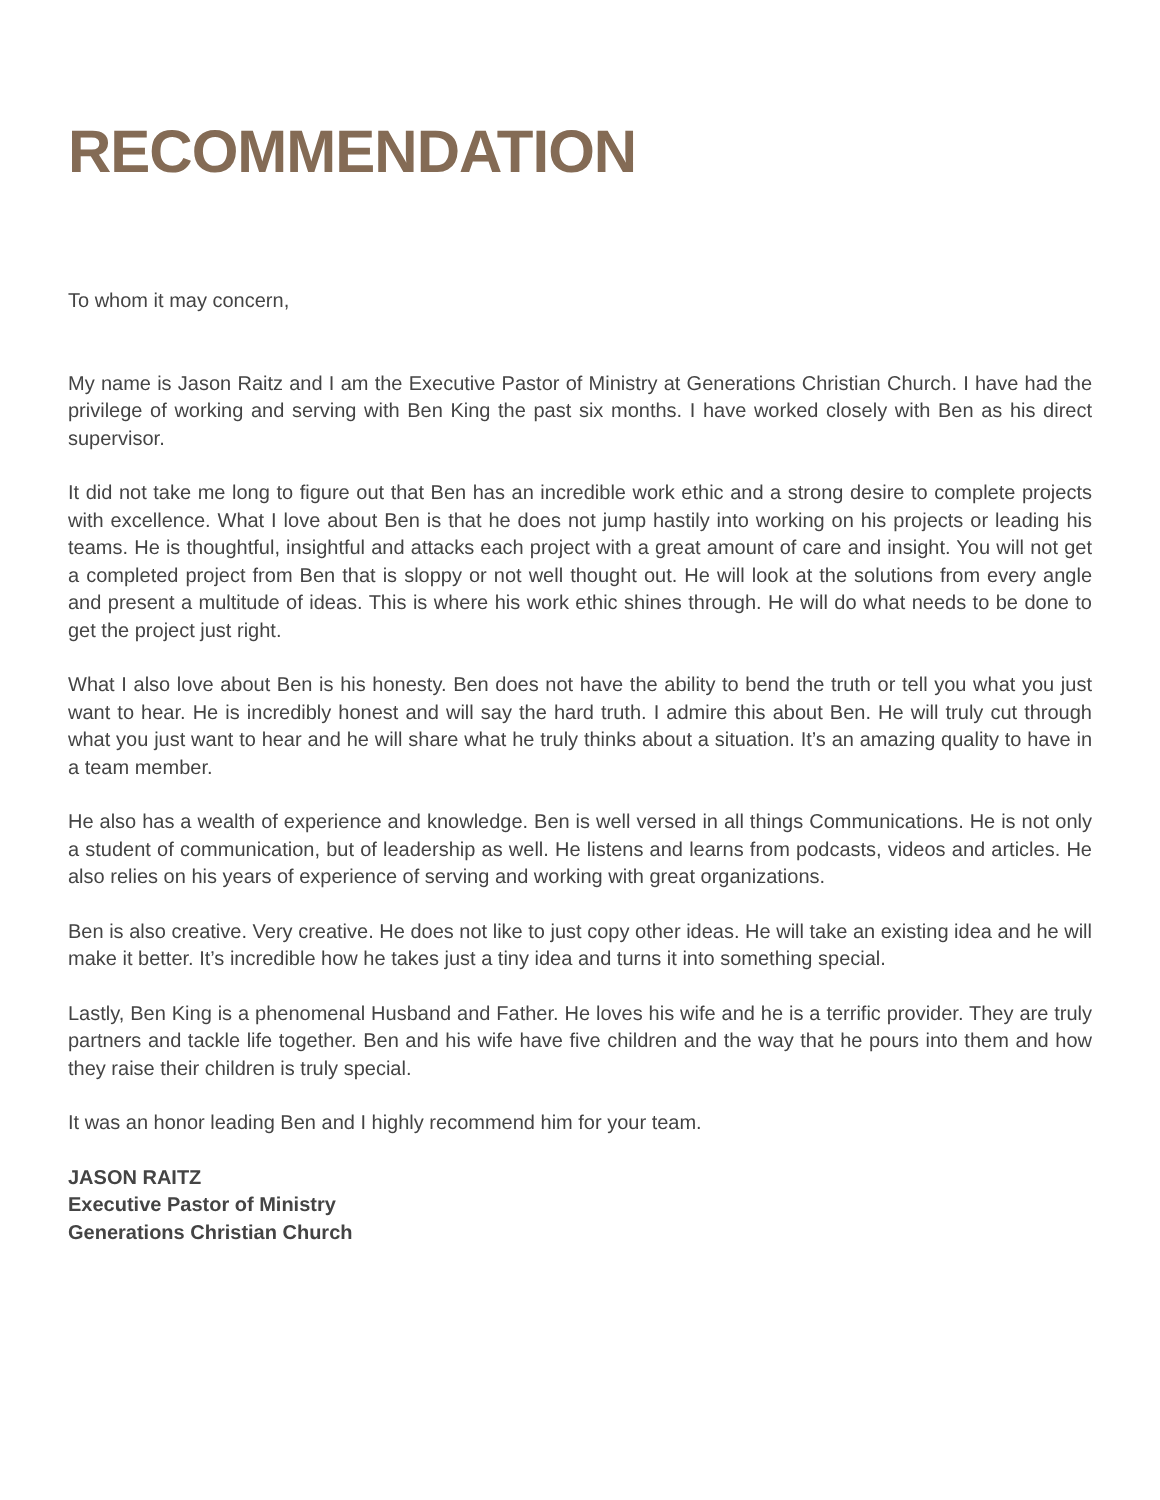RECOMMENDATION
To whom it may concern,
My name is Jason Raitz and I am the Executive Pastor of Ministry at Generations Christian Church. I have had the privilege of working and serving with Ben King the past six months. I have worked closely with Ben as his direct supervisor.
It did not take me long to figure out that Ben has an incredible work ethic and a strong desire to complete projects with excellence. What I love about Ben is that he does not jump hastily into working on his projects or leading his teams. He is thoughtful, insightful and attacks each project with a great amount of care and insight. You will not get a completed project from Ben that is sloppy or not well thought out. He will look at the solutions from every angle and present a multitude of ideas. This is where his work ethic shines through. He will do what needs to be done to get the project just right.
What I also love about Ben is his honesty. Ben does not have the ability to bend the truth or tell you what you just want to hear. He is incredibly honest and will say the hard truth. I admire this about Ben. He will truly cut through what you just want to hear and he will share what he truly thinks about a situation. It’s an amazing quality to have in a team member.
He also has a wealth of experience and knowledge. Ben is well versed in all things Communications. He is not only a student of communication, but of leadership as well. He listens and learns from podcasts, videos and articles. He also relies on his years of experience of serving and working with great organizations.
Ben is also creative. Very creative. He does not like to just copy other ideas. He will take an existing idea and he will make it better. It’s incredible how he takes just a tiny idea and turns it into something special.
Lastly, Ben King is a phenomenal Husband and Father. He loves his wife and he is a terrific provider. They are truly partners and tackle life together. Ben and his wife have five children and the way that he pours into them and how they raise their children is truly special.
It was an honor leading Ben and I highly recommend him for your team.
JASON RAITZ
Executive Pastor of Ministry
Generations Christian Church